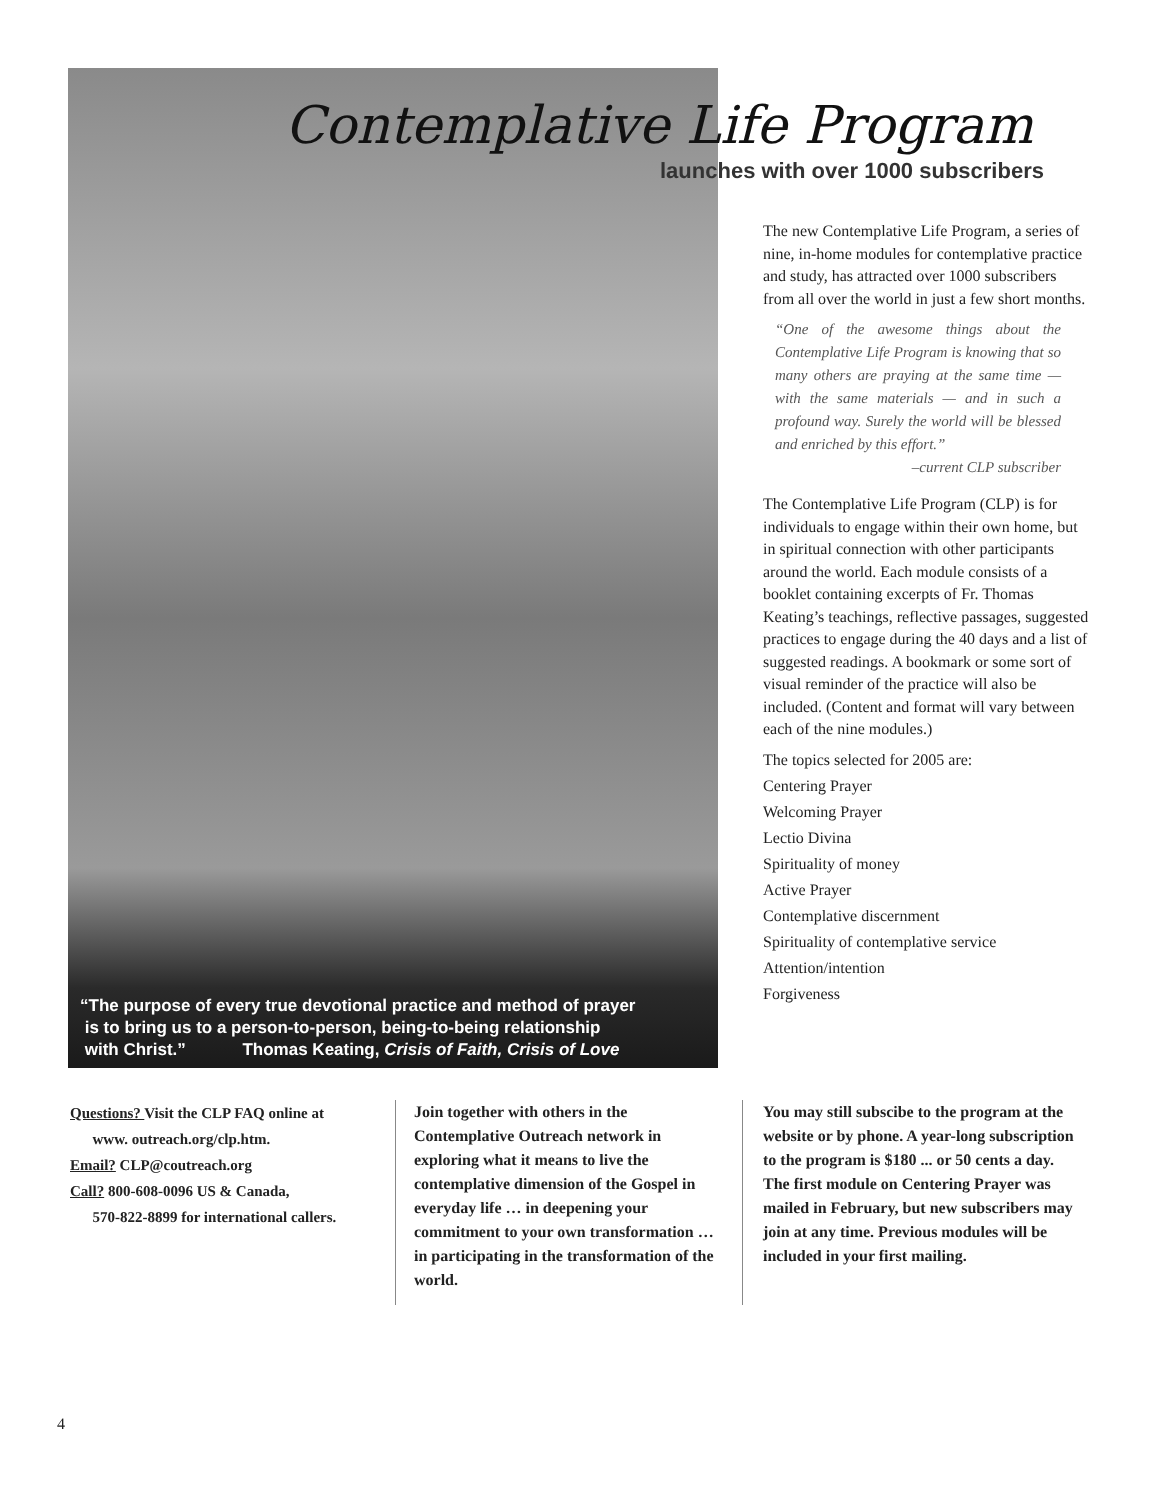Contemplative Life Program
launches with over 1000 subscribers
The new Contemplative Life Program, a series of nine, in-home modules for contemplative practice and study, has attracted over 1000 subscribers from all over the world in just a few short months.
“One of the awesome things about the Contemplative Life Program is knowing that so many others are praying at the same time — with the same materials — and in such a profound way. Surely the world will be blessed and enriched by this effort.”
–current CLP subscriber
The Contemplative Life Program (CLP) is for individuals to engage within their own home, but in spiritual connection with other participants around the world. Each module consists of a booklet containing excerpts of Fr. Thomas Keating’s teachings, reflective passages, suggested practices to engage during the 40 days and a list of suggested readings. A bookmark or some sort of visual reminder of the practice will also be included. (Content and format will vary between each of the nine modules.)
The topics selected for 2005 are:
Centering Prayer
Welcoming Prayer
Lectio Divina
Spirituality of money
Active Prayer
Contemplative discernment
Spirituality of contemplative service
Attention/intention
Forgiveness
“The purpose of every true devotional practice and method of prayer
is to bring us to a person-to-person, being-to-being relationship
with Christ.” Thomas Keating, Crisis of Faith, Crisis of Love
Questions? Visit the CLP FAQ online at
www. outreach.org/clp.htm.
Email? CLP@coutreach.org
Call? 800-608-0096 US & Canada,
570-822-8899 for international callers.
Join together with others in the Contemplative Outreach network in exploring what it means to live the contemplative dimension of the Gospel in everyday life … in deepening your commitment to your own transformation … in participating in the transformation of the world.
You may still subscibe to the program at the website or by phone. A year-long subscription to the program is $180 ... or 50 cents a day. The first module on Centering Prayer was mailed in February, but new subscribers may join at any time. Previous modules will be included in your first mailing.
4